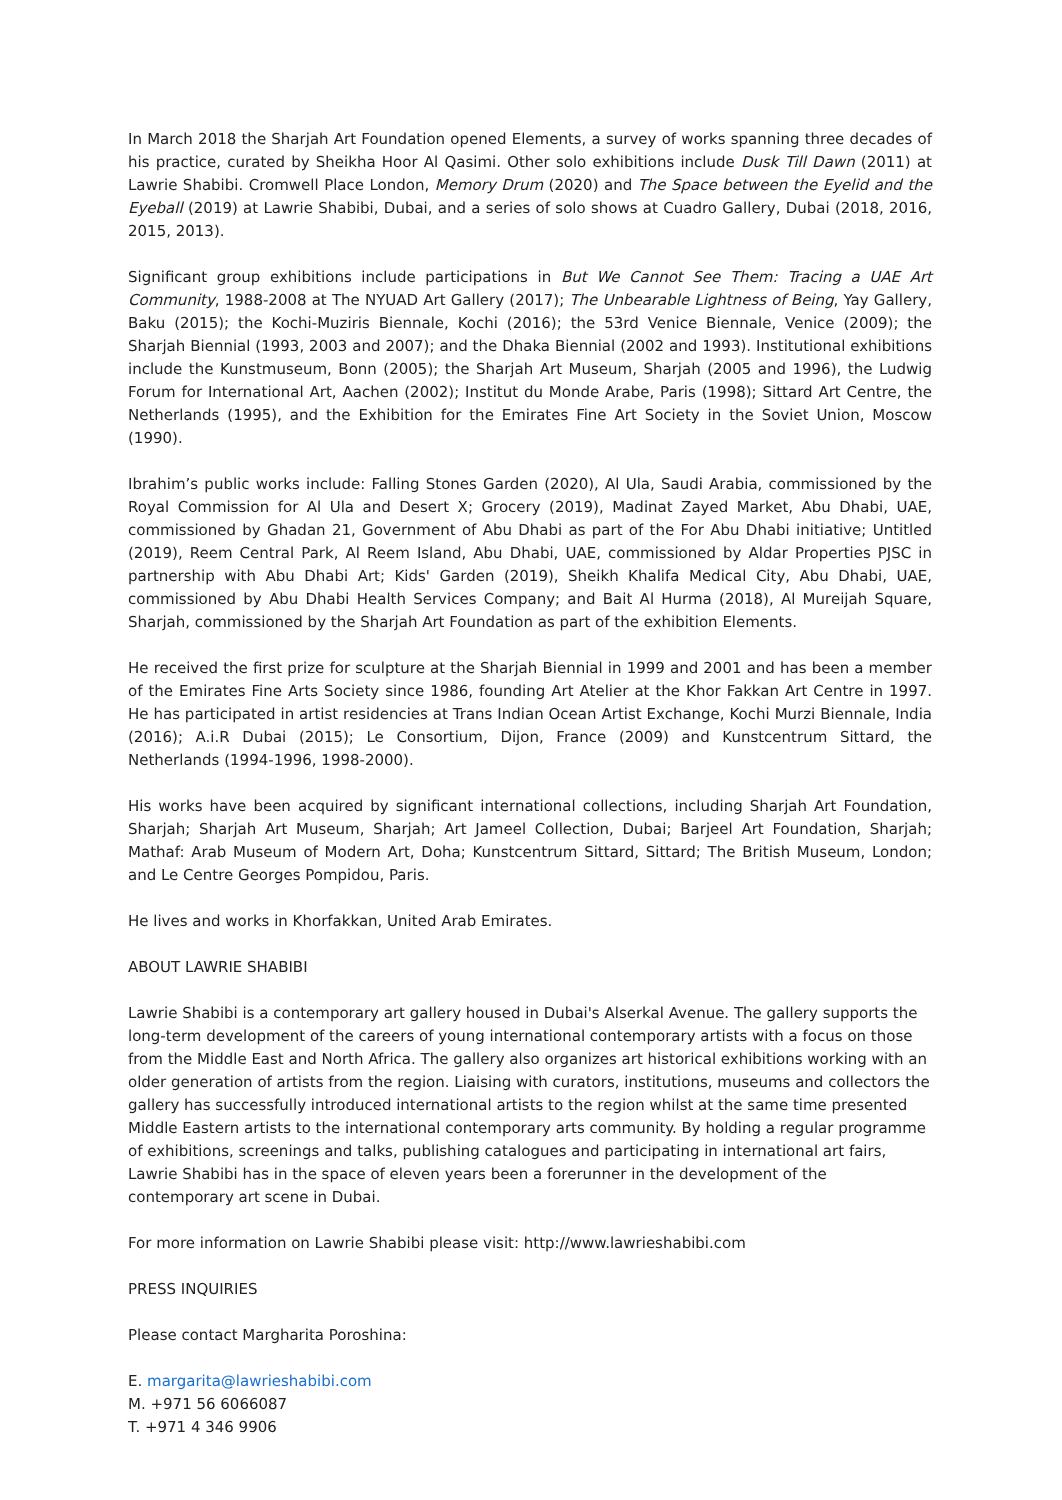In March 2018 the Sharjah Art Foundation opened Elements, a survey of works spanning three decades of his practice, curated by Sheikha Hoor Al Qasimi. Other solo exhibitions include Dusk Till Dawn (2011) at Lawrie Shabibi. Cromwell Place London, Memory Drum (2020) and The Space between the Eyelid and the Eyeball (2019) at Lawrie Shabibi, Dubai, and a series of solo shows at Cuadro Gallery, Dubai (2018, 2016, 2015, 2013).
Significant group exhibitions include participations in But We Cannot See Them: Tracing a UAE Art Community, 1988-2008 at The NYUAD Art Gallery (2017); The Unbearable Lightness of Being, Yay Gallery, Baku (2015); the Kochi-Muziris Biennale, Kochi (2016); the 53rd Venice Biennale, Venice (2009); the Sharjah Biennial (1993, 2003 and 2007); and the Dhaka Biennial (2002 and 1993). Institutional exhibitions include the Kunstmuseum, Bonn (2005); the Sharjah Art Museum, Sharjah (2005 and 1996), the Ludwig Forum for International Art, Aachen (2002); Institut du Monde Arabe, Paris (1998); Sittard Art Centre, the Netherlands (1995), and the Exhibition for the Emirates Fine Art Society in the Soviet Union, Moscow (1990).
Ibrahim’s public works include: Falling Stones Garden (2020), Al Ula, Saudi Arabia, commissioned by the Royal Commission for Al Ula and Desert X; Grocery (2019), Madinat Zayed Market, Abu Dhabi, UAE, commissioned by Ghadan 21, Government of Abu Dhabi as part of the For Abu Dhabi initiative; Untitled (2019), Reem Central Park, Al Reem Island, Abu Dhabi, UAE, commissioned by Aldar Properties PJSC in partnership with Abu Dhabi Art; Kids' Garden (2019), Sheikh Khalifa Medical City, Abu Dhabi, UAE, commissioned by Abu Dhabi Health Services Company; and Bait Al Hurma (2018), Al Mureijah Square, Sharjah, commissioned by the Sharjah Art Foundation as part of the exhibition Elements.
He received the first prize for sculpture at the Sharjah Biennial in 1999 and 2001 and has been a member of the Emirates Fine Arts Society since 1986, founding Art Atelier at the Khor Fakkan Art Centre in 1997. He has participated in artist residencies at Trans Indian Ocean Artist Exchange, Kochi Murzi Biennale, India (2016); A.i.R Dubai (2015); Le Consortium, Dijon, France (2009) and Kunstcentrum Sittard, the Netherlands (1994-1996, 1998-2000).
His works have been acquired by significant international collections, including Sharjah Art Foundation, Sharjah; Sharjah Art Museum, Sharjah; Art Jameel Collection, Dubai; Barjeel Art Foundation, Sharjah; Mathaf: Arab Museum of Modern Art, Doha; Kunstcentrum Sittard, Sittard; The British Museum, London; and Le Centre Georges Pompidou, Paris.
He lives and works in Khorfakkan, United Arab Emirates.
ABOUT LAWRIE SHABIBI
Lawrie Shabibi is a contemporary art gallery housed in Dubai's Alserkal Avenue. The gallery supports the long-term development of the careers of young international contemporary artists with a focus on those from the Middle East and North Africa. The gallery also organizes art historical exhibitions working with an older generation of artists from the region. Liaising with curators, institutions, museums and collectors the gallery has successfully introduced international artists to the region whilst at the same time presented Middle Eastern artists to the international contemporary arts community. By holding a regular programme of exhibitions, screenings and talks, publishing catalogues and participating in international art fairs, Lawrie Shabibi has in the space of eleven years been a forerunner in the development of the contemporary art scene in Dubai.
For more information on Lawrie Shabibi please visit: http://www.lawrieshabibi.com
PRESS INQUIRIES
Please contact Margharita Poroshina:
E. margarita@lawrieshabibi.com
M. +971 56 6066087
T. +971 4 346 9906